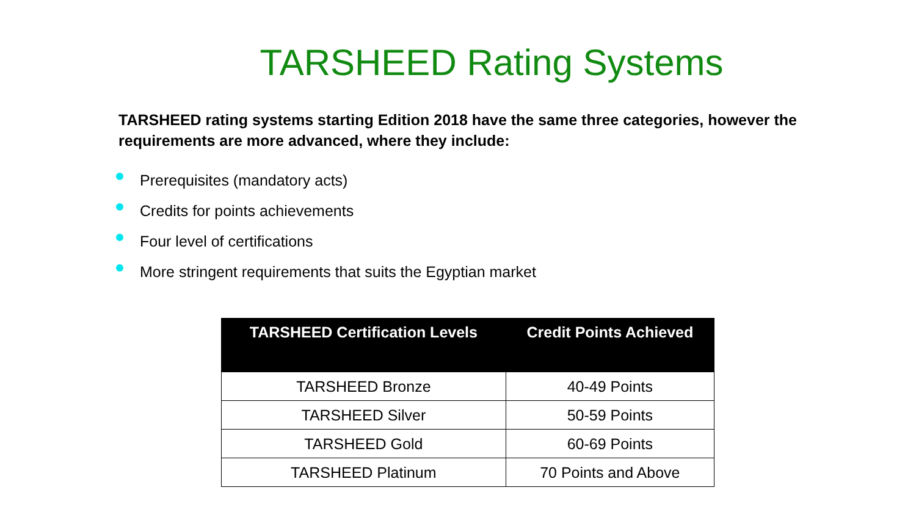TARSHEED Rating Systems
TARSHEED rating systems starting Edition 2018 have the same three categories, however the requirements are more advanced, where they include:
Prerequisites (mandatory acts)
Credits for points achievements
Four level of certifications
More stringent requirements that suits the Egyptian market
| TARSHEED Certification Levels | Credit Points Achieved |
| --- | --- |
| TARSHEED Bronze | 40-49 Points |
| TARSHEED Silver | 50-59 Points |
| TARSHEED Gold | 60-69 Points |
| TARSHEED Platinum | 70 Points and Above |